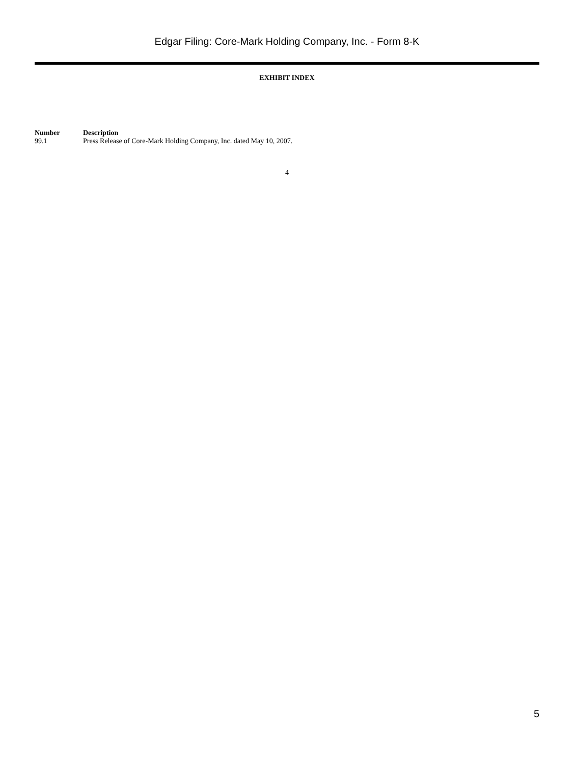Edgar Filing: Core-Mark Holding Company, Inc. - Form 8-K
EXHIBIT INDEX
| Number | Description |
| --- | --- |
| 99.1 | Press Release of Core-Mark Holding Company, Inc. dated May 10, 2007. |
4
5